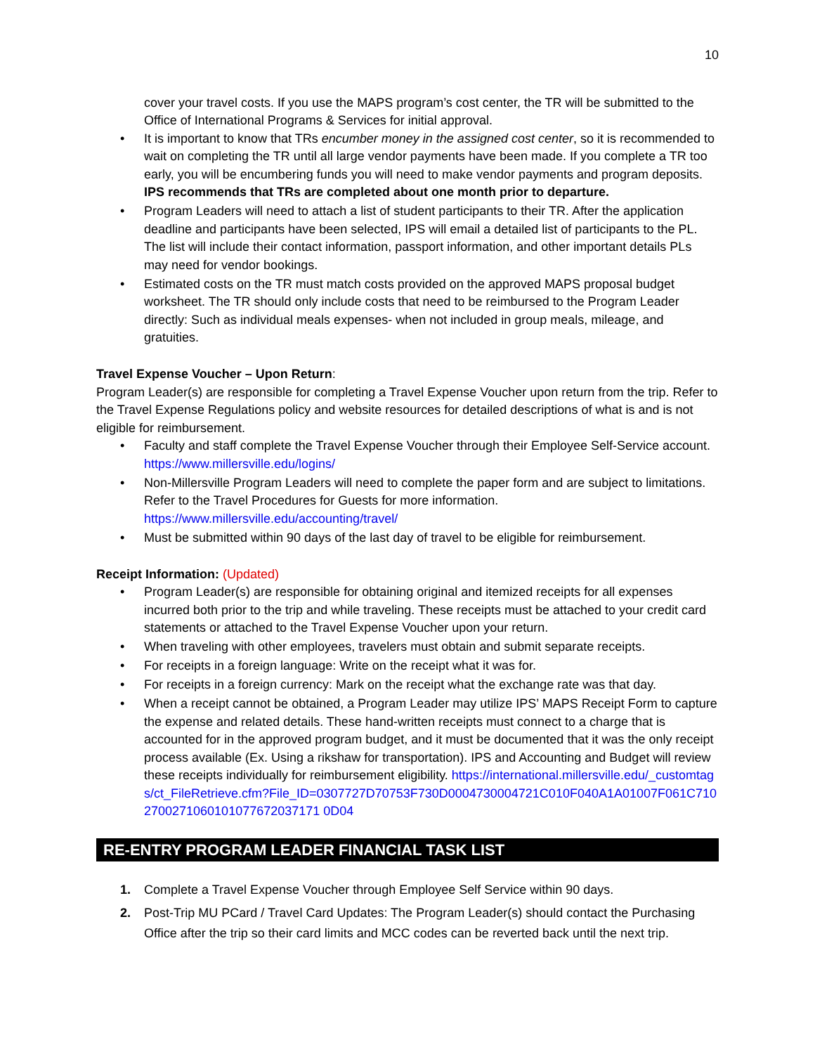10
cover your travel costs. If you use the MAPS program’s cost center, the TR will be submitted to the Office of International Programs & Services for initial approval.
• It is important to know that TRs encumber money in the assigned cost center, so it is recommended to wait on completing the TR until all large vendor payments have been made. If you complete a TR too early, you will be encumbering funds you will need to make vendor payments and program deposits. IPS recommends that TRs are completed about one month prior to departure.
• Program Leaders will need to attach a list of student participants to their TR. After the application deadline and participants have been selected, IPS will email a detailed list of participants to the PL. The list will include their contact information, passport information, and other important details PLs may need for vendor bookings.
• Estimated costs on the TR must match costs provided on the approved MAPS proposal budget worksheet. The TR should only include costs that need to be reimbursed to the Program Leader directly: Such as individual meals expenses- when not included in group meals, mileage, and gratuities.
Travel Expense Voucher – Upon Return:
Program Leader(s) are responsible for completing a Travel Expense Voucher upon return from the trip. Refer to the Travel Expense Regulations policy and website resources for detailed descriptions of what is and is not eligible for reimbursement.
• Faculty and staff complete the Travel Expense Voucher through their Employee Self-Service account. https://www.millersville.edu/logins/
• Non-Millersville Program Leaders will need to complete the paper form and are subject to limitations. Refer to the Travel Procedures for Guests for more information. https://www.millersville.edu/accounting/travel/
• Must be submitted within 90 days of the last day of travel to be eligible for reimbursement.
Receipt Information: (Updated)
• Program Leader(s) are responsible for obtaining original and itemized receipts for all expenses incurred both prior to the trip and while traveling. These receipts must be attached to your credit card statements or attached to the Travel Expense Voucher upon your return.
• When traveling with other employees, travelers must obtain and submit separate receipts.
• For receipts in a foreign language: Write on the receipt what it was for.
• For receipts in a foreign currency: Mark on the receipt what the exchange rate was that day.
• When a receipt cannot be obtained, a Program Leader may utilize IPS’ MAPS Receipt Form to capture the expense and related details. These hand-written receipts must connect to a charge that is accounted for in the approved program budget, and it must be documented that it was the only receipt process available (Ex. Using a rikshaw for transportation). IPS and Accounting and Budget will review these receipts individually for reimbursement eligibility. https://international.millersville.edu/_customtags/ct_FileRetrieve.cfm?File_ID=0307727D70753F730D0004730004721C010F040A1A01007F061C7102700271060101077672037171 0D04
RE-ENTRY PROGRAM LEADER FINANCIAL TASK LIST
1. Complete a Travel Expense Voucher through Employee Self Service within 90 days.
2. Post-Trip MU PCard / Travel Card Updates: The Program Leader(s) should contact the Purchasing Office after the trip so their card limits and MCC codes can be reverted back until the next trip.